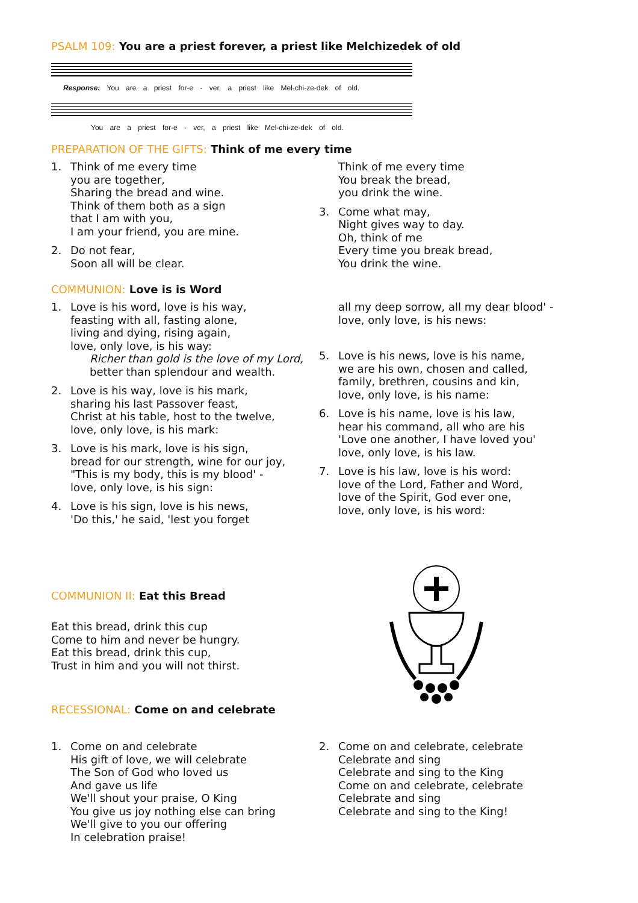PSALM 109: You are a priest forever, a priest like Melchizedek of old
Response: You are a priest for-e - ver, a priest like Mel-chi-ze-dek of old.
You are a priest for-e - ver, a priest like Mel-chi-ze-dek of old.
PREPARATION OF THE GIFTS: Think of me every time
1. Think of me every time
you are together,
Sharing the bread and wine.
Think of them both as a sign
that I am with you,
I am your friend, you are mine.
2. Do not fear,
Soon all will be clear.
Think of me every time
You break the bread,
you drink the wine.
3. Come what may,
Night gives way to day.
Oh, think of me
Every time you break bread,
You drink the wine.
COMMUNION: Love is is Word
1. Love is his word, love is his way,
feasting with all, fasting alone,
living and dying, rising again,
love, only love, is his way:
Richer than gold is the love of my Lord,
better than splendour and wealth.
2. Love is his way, love is his mark,
sharing his last Passover feast,
Christ at his table, host to the twelve,
love, only love, is his mark:
3. Love is his mark, love is his sign,
bread for our strength, wine for our joy,
"This is my body, this is my blood' -
love, only love, is his sign:
4. Love is his sign, love is his news,
'Do this,' he said, 'lest you forget
all my deep sorrow, all my dear blood' -
love, only love, is his news:
5. Love is his news, love is his name,
we are his own, chosen and called,
family, brethren, cousins and kin,
love, only love, is his name:
6. Love is his name, love is his law,
hear his command, all who are his
'Love one another, I have loved you'
love, only love, is his law.
7. Love is his law, love is his word:
love of the Lord, Father and Word,
love of the Spirit, God ever one,
love, only love, is his word:
COMMUNION II: Eat this Bread
Eat this bread, drink this cup
Come to him and never be hungry.
Eat this bread, drink this cup,
Trust in him and you will not thirst.
RECESSIONAL: Come on and celebrate
1. Come on and celebrate
His gift of love, we will celebrate
The Son of God who loved us
And gave us life
We'll shout your praise, O King
You give us joy nothing else can bring
We'll give to you our offering
In celebration praise!
2. Come on and celebrate, celebrate
Celebrate and sing
Celebrate and sing to the King
Come on and celebrate, celebrate
Celebrate and sing
Celebrate and sing to the King!